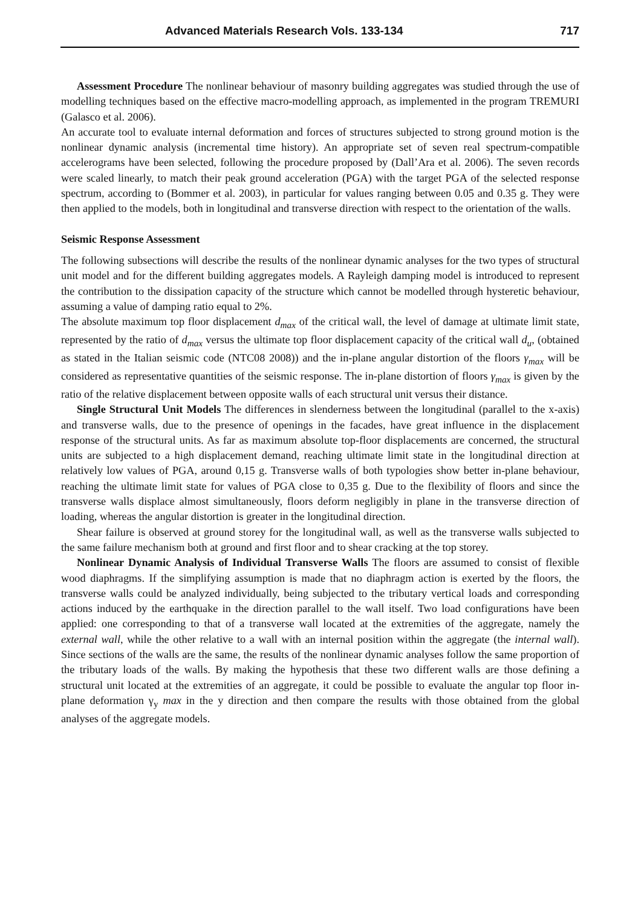Advanced Materials Research Vols. 133-134 717
Assessment Procedure The nonlinear behaviour of masonry building aggregates was studied through the use of modelling techniques based on the effective macro-modelling approach, as implemented in the program TREMURI (Galasco et al. 2006).
An accurate tool to evaluate internal deformation and forces of structures subjected to strong ground motion is the nonlinear dynamic analysis (incremental time history). An appropriate set of seven real spectrum-compatible accelerograms have been selected, following the procedure proposed by (Dall’Ara et al. 2006). The seven records were scaled linearly, to match their peak ground acceleration (PGA) with the target PGA of the selected response spectrum, according to (Bommer et al. 2003), in particular for values ranging between 0.05 and 0.35 g. They were then applied to the models, both in longitudinal and transverse direction with respect to the orientation of the walls.
Seismic Response Assessment
The following subsections will describe the results of the nonlinear dynamic analyses for the two types of structural unit model and for the different building aggregates models. A Rayleigh damping model is introduced to represent the contribution to the dissipation capacity of the structure which cannot be modelled through hysteretic behaviour, assuming a value of damping ratio equal to 2%.
The absolute maximum top floor displacement d<sub>max</sub> of the critical wall, the level of damage at ultimate limit state, represented by the ratio of d<sub>max</sub> versus the ultimate top floor displacement capacity of the critical wall d<sub>u</sub>, (obtained as stated in the Italian seismic code (NTC08 2008)) and the in-plane angular distortion of the floors γ<sub>max</sub> will be considered as representative quantities of the seismic response. The in-plane distortion of floors γ<sub>max</sub> is given by the ratio of the relative displacement between opposite walls of each structural unit versus their distance.
Single Structural Unit Models The differences in slenderness between the longitudinal (parallel to the x-axis) and transverse walls, due to the presence of openings in the facades, have great influence in the displacement response of the structural units. As far as maximum absolute top-floor displacements are concerned, the structural units are subjected to a high displacement demand, reaching ultimate limit state in the longitudinal direction at relatively low values of PGA, around 0,15 g. Transverse walls of both typologies show better in-plane behaviour, reaching the ultimate limit state for values of PGA close to 0,35 g. Due to the flexibility of floors and since the transverse walls displace almost simultaneously, floors deform negligibly in plane in the transverse direction of loading, whereas the angular distortion is greater in the longitudinal direction.
Shear failure is observed at ground storey for the longitudinal wall, as well as the transverse walls subjected to the same failure mechanism both at ground and first floor and to shear cracking at the top storey.
Nonlinear Dynamic Analysis of Individual Transverse Walls The floors are assumed to consist of flexible wood diaphragms. If the simplifying assumption is made that no diaphragm action is exerted by the floors, the transverse walls could be analyzed individually, being subjected to the tributary vertical loads and corresponding actions induced by the earthquake in the direction parallel to the wall itself. Two load configurations have been applied: one corresponding to that of a transverse wall located at the extremities of the aggregate, namely the external wall, while the other relative to a wall with an internal position within the aggregate (the internal wall). Since sections of the walls are the same, the results of the nonlinear dynamic analyses follow the same proportion of the tributary loads of the walls. By making the hypothesis that these two different walls are those defining a structural unit located at the extremities of an aggregate, it could be possible to evaluate the angular top floor in-plane deformation γ<sub>y</sub> max in the y direction and then compare the results with those obtained from the global analyses of the aggregate models.